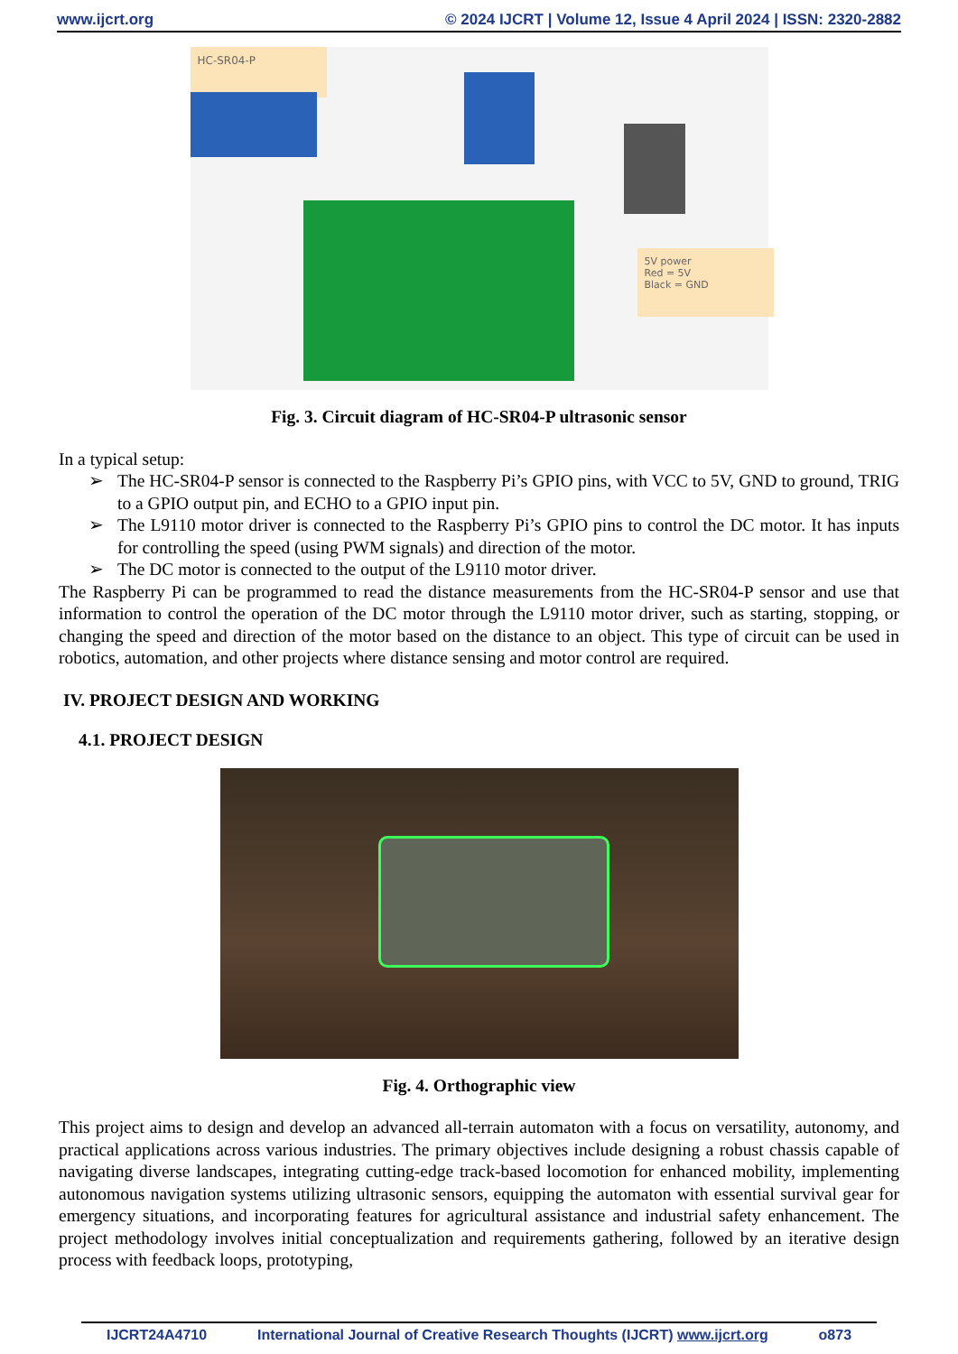www.ijcrt.org © 2024 IJCRT | Volume 12, Issue 4 April 2024 | ISSN: 2320-2882
HC-SR04-P
5V power
Red = 5V
Black = GND
Fig. 3. Circuit diagram of HC-SR04-P ultrasonic sensor
In a typical setup:
➢ The HC-SR04-P sensor is connected to the Raspberry Pi’s GPIO pins, with VCC to 5V, GND to ground, TRIG to a GPIO output pin, and ECHO to a GPIO input pin.
➢ The L9110 motor driver is connected to the Raspberry Pi’s GPIO pins to control the DC motor. It has inputs for controlling the speed (using PWM signals) and direction of the motor.
➢ The DC motor is connected to the output of the L9110 motor driver.
The Raspberry Pi can be programmed to read the distance measurements from the HC-SR04-P sensor and use that information to control the operation of the DC motor through the L9110 motor driver, such as starting, stopping, or changing the speed and direction of the motor based on the distance to an object. This type of circuit can be used in robotics, automation, and other projects where distance sensing and motor control are required.
IV. PROJECT DESIGN AND WORKING
4.1. PROJECT DESIGN
Fig. 4. Orthographic view
This project aims to design and develop an advanced all-terrain automaton with a focus on versatility, autonomy, and practical applications across various industries. The primary objectives include designing a robust chassis capable of navigating diverse landscapes, integrating cutting-edge track-based locomotion for enhanced mobility, implementing autonomous navigation systems utilizing ultrasonic sensors, equipping the automaton with essential survival gear for emergency situations, and incorporating features for agricultural assistance and industrial safety enhancement. The project methodology involves initial conceptualization and requirements gathering, followed by an iterative design process with feedback loops, prototyping,
IJCRT24A4710 International Journal of Creative Research Thoughts (IJCRT) www.ijcrt.org o873